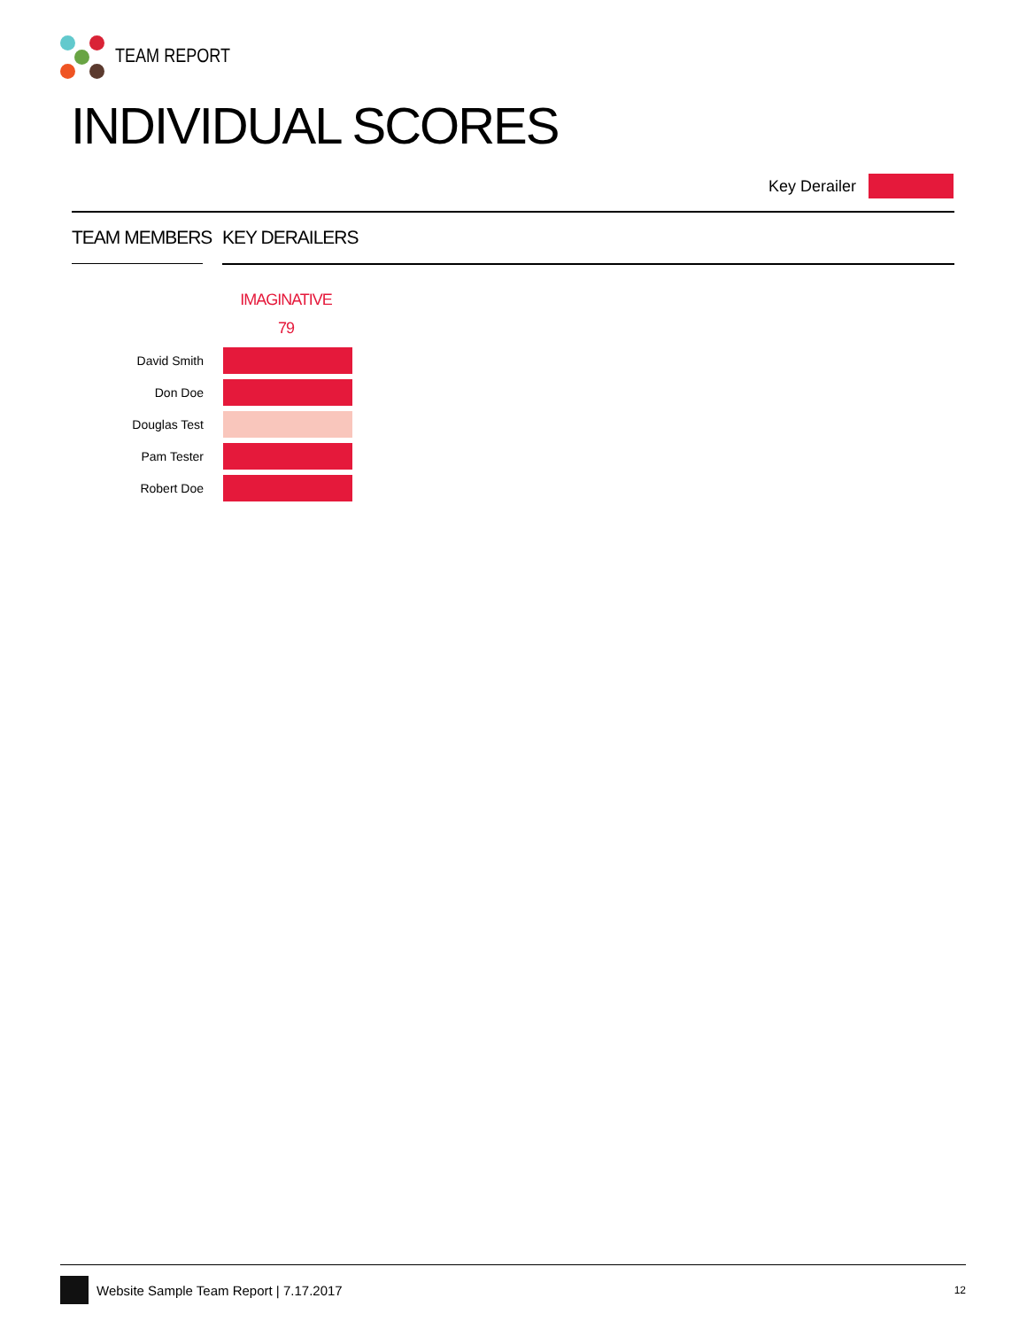TEAM REPORT
INDIVIDUAL SCORES
Key Derailer
TEAM MEMBERS KEY DERAILERS
IMAGINATIVE
79
| David Smith | |
| Don Doe | |
| Douglas Test | |
| Pam Tester | |
| Robert Doe | |
Website Sample Team Report | 7.17.2017 12